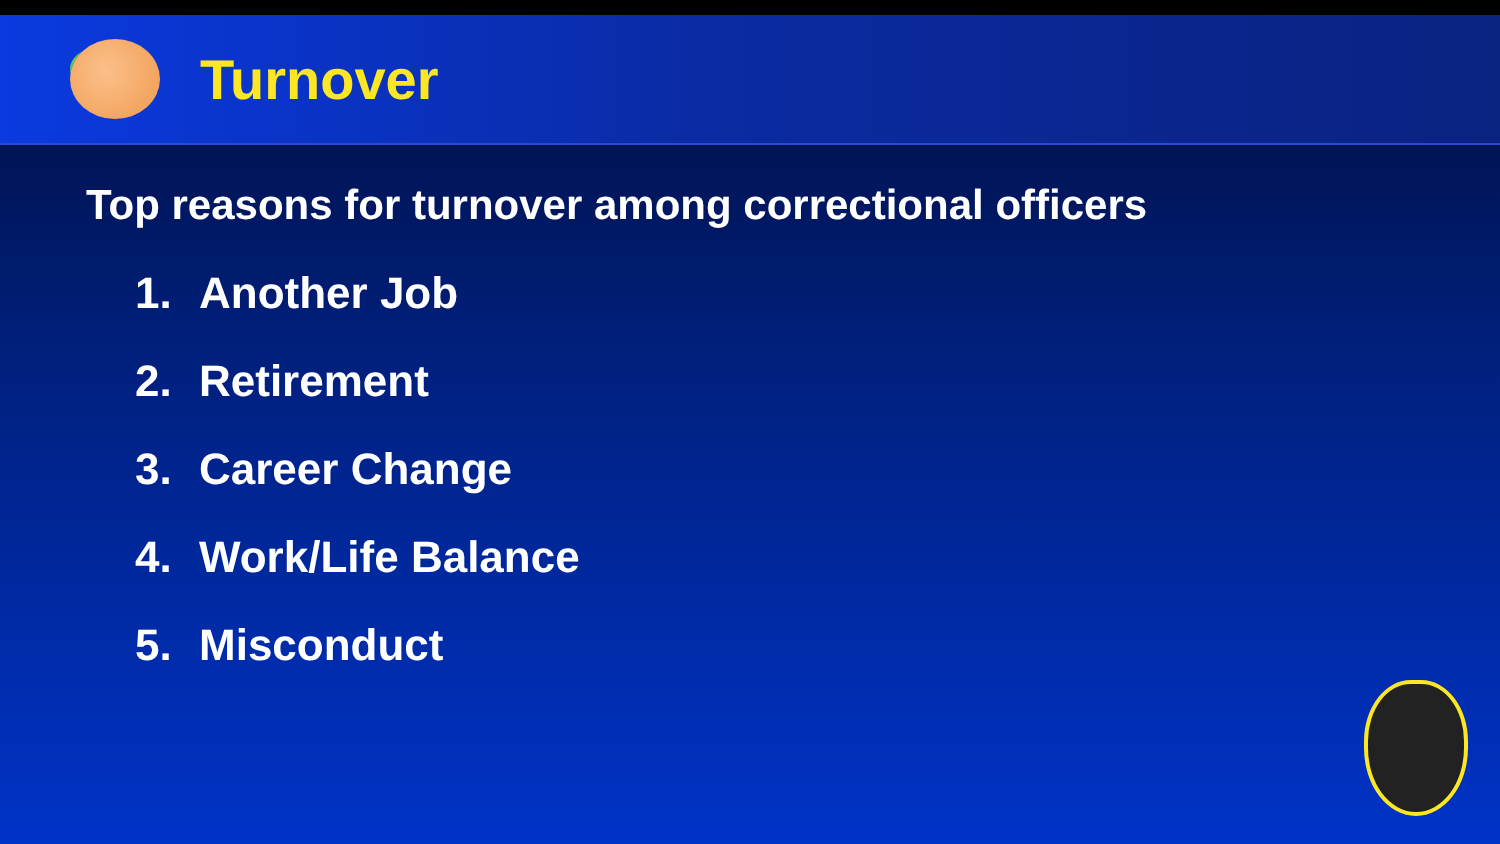Turnover
Top reasons for turnover among correctional officers
1. Another Job
2. Retirement
3. Career Change
4. Work/Life Balance
5. Misconduct